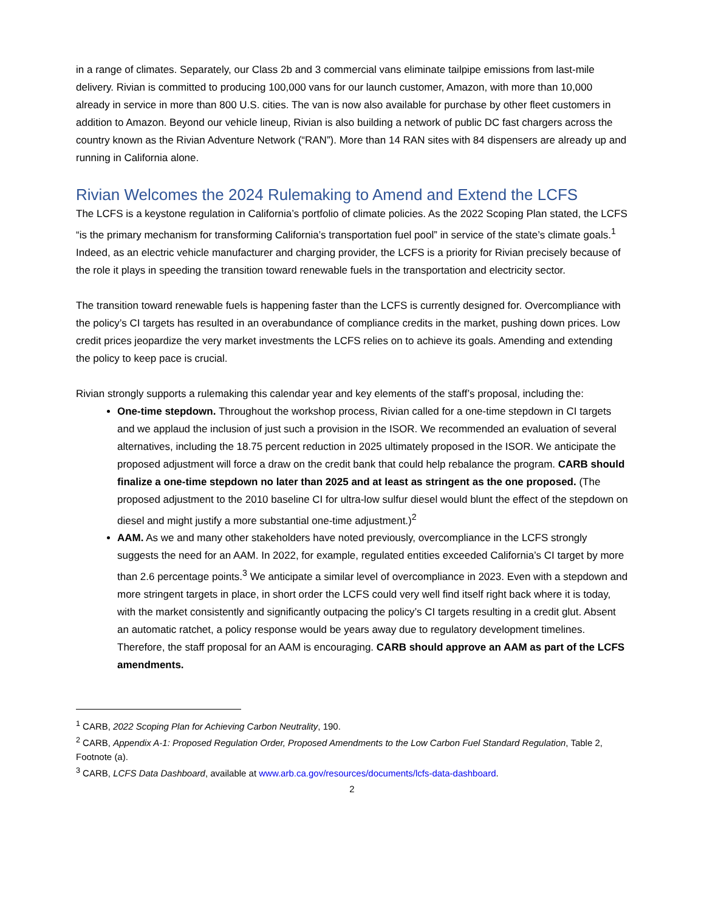in a range of climates. Separately, our Class 2b and 3 commercial vans eliminate tailpipe emissions from last-mile delivery. Rivian is committed to producing 100,000 vans for our launch customer, Amazon, with more than 10,000 already in service in more than 800 U.S. cities. The van is now also available for purchase by other fleet customers in addition to Amazon. Beyond our vehicle lineup, Rivian is also building a network of public DC fast chargers across the country known as the Rivian Adventure Network (“RAN”). More than 14 RAN sites with 84 dispensers are already up and running in California alone.
Rivian Welcomes the 2024 Rulemaking to Amend and Extend the LCFS
The LCFS is a keystone regulation in California’s portfolio of climate policies. As the 2022 Scoping Plan stated, the LCFS “is the primary mechanism for transforming California’s transportation fuel pool” in service of the state’s climate goals.<sup>1</sup> Indeed, as an electric vehicle manufacturer and charging provider, the LCFS is a priority for Rivian precisely because of the role it plays in speeding the transition toward renewable fuels in the transportation and electricity sector.
The transition toward renewable fuels is happening faster than the LCFS is currently designed for. Overcompliance with the policy’s CI targets has resulted in an overabundance of compliance credits in the market, pushing down prices. Low credit prices jeopardize the very market investments the LCFS relies on to achieve its goals. Amending and extending the policy to keep pace is crucial.
Rivian strongly supports a rulemaking this calendar year and key elements of the staff’s proposal, including the:
One-time stepdown. Throughout the workshop process, Rivian called for a one-time stepdown in CI targets and we applaud the inclusion of just such a provision in the ISOR. We recommended an evaluation of several alternatives, including the 18.75 percent reduction in 2025 ultimately proposed in the ISOR. We anticipate the proposed adjustment will force a draw on the credit bank that could help rebalance the program. CARB should finalize a one-time stepdown no later than 2025 and at least as stringent as the one proposed. (The proposed adjustment to the 2010 baseline CI for ultra-low sulfur diesel would blunt the effect of the stepdown on diesel and might justify a more substantial one-time adjustment.)<sup>2</sup>
AAM. As we and many other stakeholders have noted previously, overcompliance in the LCFS strongly suggests the need for an AAM. In 2022, for example, regulated entities exceeded California’s CI target by more than 2.6 percentage points.<sup>3</sup> We anticipate a similar level of overcompliance in 2023. Even with a stepdown and more stringent targets in place, in short order the LCFS could very well find itself right back where it is today, with the market consistently and significantly outpacing the policy’s CI targets resulting in a credit glut. Absent an automatic ratchet, a policy response would be years away due to regulatory development timelines. Therefore, the staff proposal for an AAM is encouraging. CARB should approve an AAM as part of the LCFS amendments.
<sup>1</sup> CARB, 2022 Scoping Plan for Achieving Carbon Neutrality, 190.
<sup>2</sup> CARB, Appendix A-1: Proposed Regulation Order, Proposed Amendments to the Low Carbon Fuel Standard Regulation, Table 2, Footnote (a).
<sup>3</sup> CARB, LCFS Data Dashboard, available at www.arb.ca.gov/resources/documents/lcfs-data-dashboard.
2